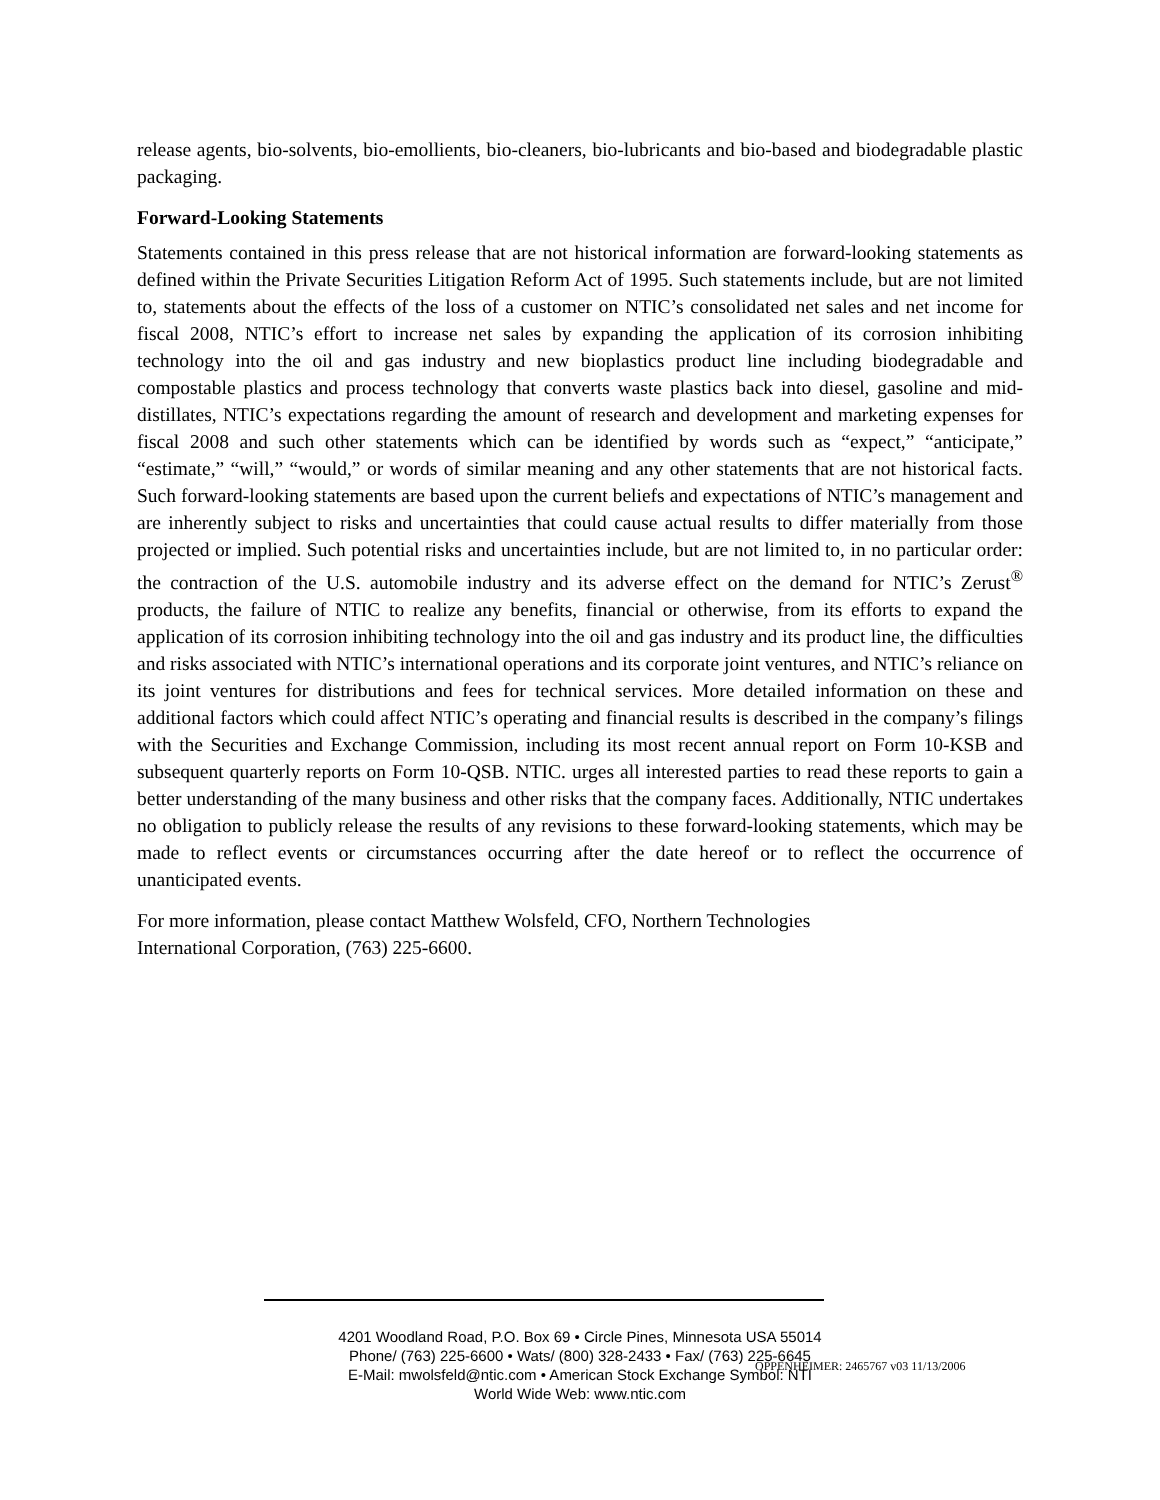release agents, bio-solvents, bio-emollients, bio-cleaners, bio-lubricants and bio-based and biodegradable plastic packaging.
Forward-Looking Statements
Statements contained in this press release that are not historical information are forward-looking statements as defined within the Private Securities Litigation Reform Act of 1995. Such statements include, but are not limited to, statements about the effects of the loss of a customer on NTIC’s consolidated net sales and net income for fiscal 2008, NTIC’s effort to increase net sales by expanding the application of its corrosion inhibiting technology into the oil and gas industry and new bioplastics product line including biodegradable and compostable plastics and process technology that converts waste plastics back into diesel, gasoline and mid-distillates, NTIC’s expectations regarding the amount of research and development and marketing expenses for fiscal 2008 and such other statements which can be identified by words such as “expect,” “anticipate,” “estimate,” “will,” “would,” or words of similar meaning and any other statements that are not historical facts. Such forward-looking statements are based upon the current beliefs and expectations of NTIC’s management and are inherently subject to risks and uncertainties that could cause actual results to differ materially from those projected or implied. Such potential risks and uncertainties include, but are not limited to, in no particular order: the contraction of the U.S. automobile industry and its adverse effect on the demand for NTIC’s Zerust<sup>®</sup> products, the failure of NTIC to realize any benefits, financial or otherwise, from its efforts to expand the application of its corrosion inhibiting technology into the oil and gas industry and its product line, the difficulties and risks associated with NTIC’s international operations and its corporate joint ventures, and NTIC’s reliance on its joint ventures for distributions and fees for technical services. More detailed information on these and additional factors which could affect NTIC’s operating and financial results is described in the company’s filings with the Securities and Exchange Commission, including its most recent annual report on Form 10-KSB and subsequent quarterly reports on Form 10-QSB. NTIC. urges all interested parties to read these reports to gain a better understanding of the many business and other risks that the company faces. Additionally, NTIC undertakes no obligation to publicly release the results of any revisions to these forward-looking statements, which may be made to reflect events or circumstances occurring after the date hereof or to reflect the occurrence of unanticipated events.
For more information, please contact Matthew Wolsfeld, CFO, Northern Technologies
International Corporation, (763) 225-6600.
4201 Woodland Road, P.O. Box 69 • Circle Pines, Minnesota USA 55014
Phone/ (763) 225-6600 • Wats/ (800) 328-2433 • Fax/ (763) 225-6645
E-Mail: mwolsfeld@ntic.com • American Stock Exchange Symbol: NTI
World Wide Web: www.ntic.com
OPPENHEIMER: 2465767 v03 11/13/2006